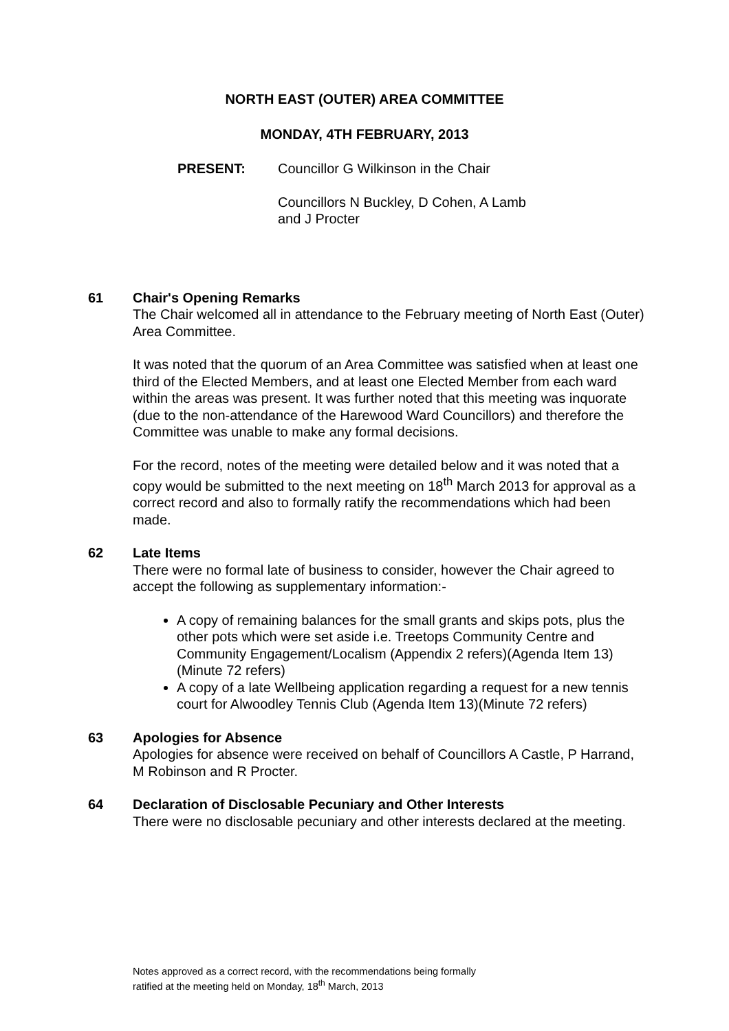NORTH EAST (OUTER) AREA COMMITTEE
MONDAY, 4TH FEBRUARY, 2013
PRESENT: Councillor G Wilkinson in the Chair
Councillors N Buckley, D Cohen, A Lamb
and J Procter
61 Chair's Opening Remarks
The Chair welcomed all in attendance to the February meeting of North East (Outer) Area Committee.
It was noted that the quorum of an Area Committee was satisfied when at least one third of the Elected Members, and at least one Elected Member from each ward within the areas was present. It was further noted that this meeting was inquorate (due to the non-attendance of the Harewood Ward Councillors) and therefore the Committee was unable to make any formal decisions.
For the record, notes of the meeting were detailed below and it was noted that a copy would be submitted to the next meeting on 18<sup>th</sup> March 2013 for approval as a correct record and also to formally ratify the recommendations which had been made.
62 Late Items
There were no formal late of business to consider, however the Chair agreed to accept the following as supplementary information:-
A copy of remaining balances for the small grants and skips pots, plus the other pots which were set aside i.e. Treetops Community Centre and Community Engagement/Localism (Appendix 2 refers)(Agenda Item 13)(Minute 72 refers)
A copy of a late Wellbeing application regarding a request for a new tennis court for Alwoodley Tennis Club (Agenda Item 13)(Minute 72 refers)
63 Apologies for Absence
Apologies for absence were received on behalf of Councillors A Castle, P Harrand, M Robinson and R Procter.
64 Declaration of Disclosable Pecuniary and Other Interests
There were no disclosable pecuniary and other interests declared at the meeting.
Notes approved as a correct record, with the recommendations being formally
ratified at the meeting held on Monday, 18<sup>th</sup> March, 2013